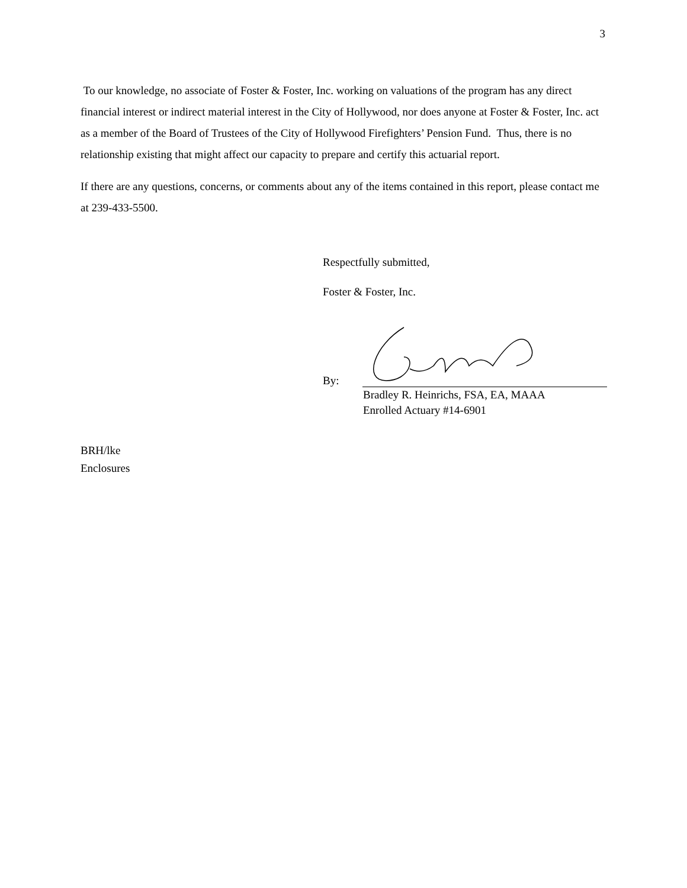3
To our knowledge, no associate of Foster & Foster, Inc. working on valuations of the program has any direct financial interest or indirect material interest in the City of Hollywood, nor does anyone at Foster & Foster, Inc. act as a member of the Board of Trustees of the City of Hollywood Firefighters’ Pension Fund. Thus, there is no relationship existing that might affect our capacity to prepare and certify this actuarial report.
If there are any questions, concerns, or comments about any of the items contained in this report, please contact me at 239-433-5500.
Respectfully submitted,
Foster & Foster, Inc.
By:
Bradley R. Heinrichs, FSA, EA, MAAA
Enrolled Actuary #14-6901
BRH/lke
Enclosures